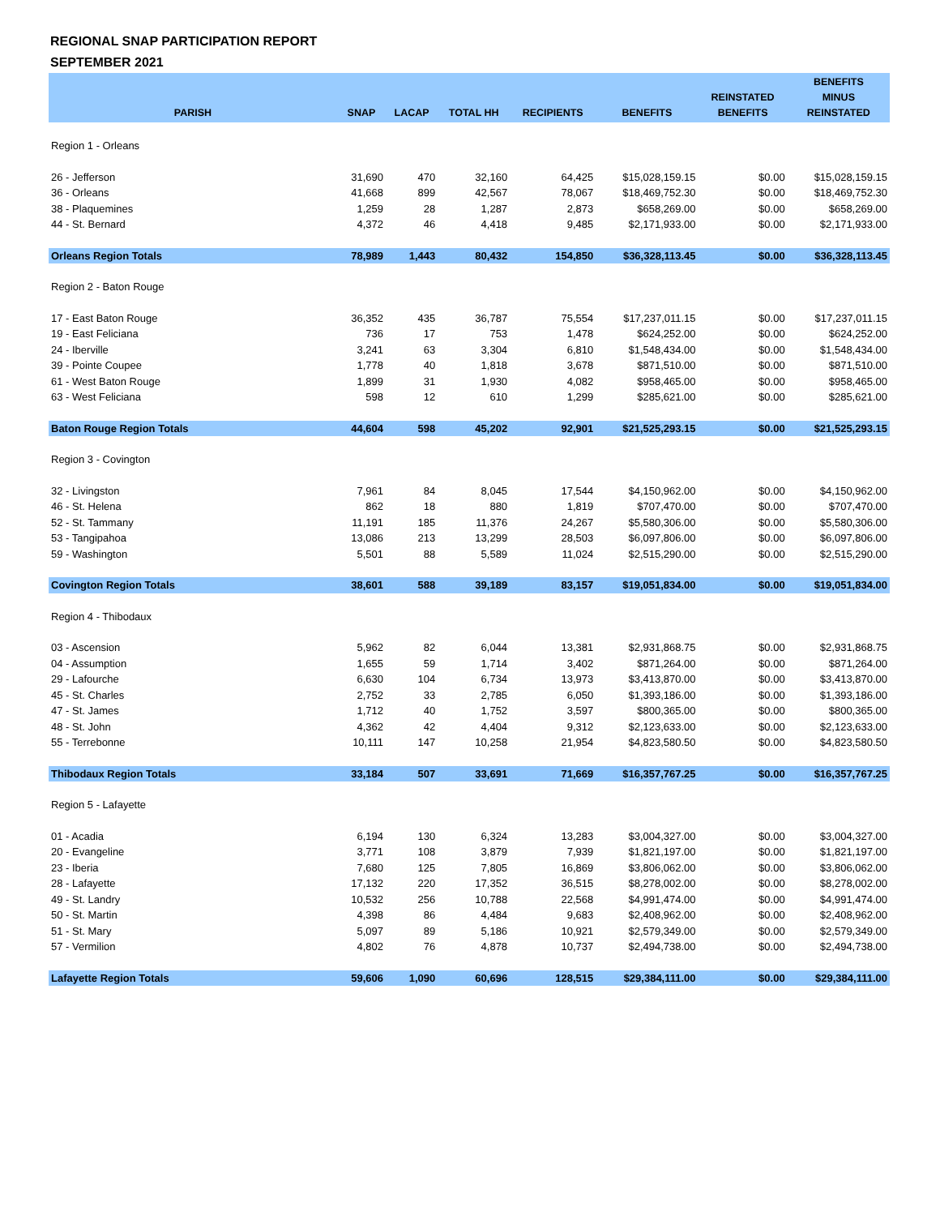REGIONAL SNAP PARTICIPATION REPORT
SEPTEMBER 2021
| PARISH | SNAP | LACAP | TOTAL HH | RECIPIENTS | BENEFITS | REINSTATED BENEFITS | BENEFITS MINUS REINSTATED |
| --- | --- | --- | --- | --- | --- | --- | --- |
| Region 1 - Orleans | | | | | | | |
| 26 - Jefferson | 31,690 | 470 | 32,160 | 64,425 | $15,028,159.15 | $0.00 | $15,028,159.15 |
| 36 - Orleans | 41,668 | 899 | 42,567 | 78,067 | $18,469,752.30 | $0.00 | $18,469,752.30 |
| 38 - Plaquemines | 1,259 | 28 | 1,287 | 2,873 | $658,269.00 | $0.00 | $658,269.00 |
| 44 - St. Bernard | 4,372 | 46 | 4,418 | 9,485 | $2,171,933.00 | $0.00 | $2,171,933.00 |
| Orleans Region Totals | 78,989 | 1,443 | 80,432 | 154,850 | $36,328,113.45 | $0.00 | $36,328,113.45 |
| Region 2 - Baton Rouge | | | | | | | |
| 17 - East Baton Rouge | 36,352 | 435 | 36,787 | 75,554 | $17,237,011.15 | $0.00 | $17,237,011.15 |
| 19 - East Feliciana | 736 | 17 | 753 | 1,478 | $624,252.00 | $0.00 | $624,252.00 |
| 24 - Iberville | 3,241 | 63 | 3,304 | 6,810 | $1,548,434.00 | $0.00 | $1,548,434.00 |
| 39 - Pointe Coupee | 1,778 | 40 | 1,818 | 3,678 | $871,510.00 | $0.00 | $871,510.00 |
| 61 - West Baton Rouge | 1,899 | 31 | 1,930 | 4,082 | $958,465.00 | $0.00 | $958,465.00 |
| 63 - West Feliciana | 598 | 12 | 610 | 1,299 | $285,621.00 | $0.00 | $285,621.00 |
| Baton Rouge Region Totals | 44,604 | 598 | 45,202 | 92,901 | $21,525,293.15 | $0.00 | $21,525,293.15 |
| Region 3 - Covington | | | | | | | |
| 32 - Livingston | 7,961 | 84 | 8,045 | 17,544 | $4,150,962.00 | $0.00 | $4,150,962.00 |
| 46 - St. Helena | 862 | 18 | 880 | 1,819 | $707,470.00 | $0.00 | $707,470.00 |
| 52 - St. Tammany | 11,191 | 185 | 11,376 | 24,267 | $5,580,306.00 | $0.00 | $5,580,306.00 |
| 53 - Tangipahoa | 13,086 | 213 | 13,299 | 28,503 | $6,097,806.00 | $0.00 | $6,097,806.00 |
| 59 - Washington | 5,501 | 88 | 5,589 | 11,024 | $2,515,290.00 | $0.00 | $2,515,290.00 |
| Covington Region Totals | 38,601 | 588 | 39,189 | 83,157 | $19,051,834.00 | $0.00 | $19,051,834.00 |
| Region 4 - Thibodaux | | | | | | | |
| 03 - Ascension | 5,962 | 82 | 6,044 | 13,381 | $2,931,868.75 | $0.00 | $2,931,868.75 |
| 04 - Assumption | 1,655 | 59 | 1,714 | 3,402 | $871,264.00 | $0.00 | $871,264.00 |
| 29 - Lafourche | 6,630 | 104 | 6,734 | 13,973 | $3,413,870.00 | $0.00 | $3,413,870.00 |
| 45 - St. Charles | 2,752 | 33 | 2,785 | 6,050 | $1,393,186.00 | $0.00 | $1,393,186.00 |
| 47 - St. James | 1,712 | 40 | 1,752 | 3,597 | $800,365.00 | $0.00 | $800,365.00 |
| 48 - St. John | 4,362 | 42 | 4,404 | 9,312 | $2,123,633.00 | $0.00 | $2,123,633.00 |
| 55 - Terrebonne | 10,111 | 147 | 10,258 | 21,954 | $4,823,580.50 | $0.00 | $4,823,580.50 |
| Thibodaux Region Totals | 33,184 | 507 | 33,691 | 71,669 | $16,357,767.25 | $0.00 | $16,357,767.25 |
| Region 5 - Lafayette | | | | | | | |
| 01 - Acadia | 6,194 | 130 | 6,324 | 13,283 | $3,004,327.00 | $0.00 | $3,004,327.00 |
| 20 - Evangeline | 3,771 | 108 | 3,879 | 7,939 | $1,821,197.00 | $0.00 | $1,821,197.00 |
| 23 - Iberia | 7,680 | 125 | 7,805 | 16,869 | $3,806,062.00 | $0.00 | $3,806,062.00 |
| 28 - Lafayette | 17,132 | 220 | 17,352 | 36,515 | $8,278,002.00 | $0.00 | $8,278,002.00 |
| 49 - St. Landry | 10,532 | 256 | 10,788 | 22,568 | $4,991,474.00 | $0.00 | $4,991,474.00 |
| 50 - St. Martin | 4,398 | 86 | 4,484 | 9,683 | $2,408,962.00 | $0.00 | $2,408,962.00 |
| 51 - St. Mary | 5,097 | 89 | 5,186 | 10,921 | $2,579,349.00 | $0.00 | $2,579,349.00 |
| 57 - Vermilion | 4,802 | 76 | 4,878 | 10,737 | $2,494,738.00 | $0.00 | $2,494,738.00 |
| Lafayette Region Totals | 59,606 | 1,090 | 60,696 | 128,515 | $29,384,111.00 | $0.00 | $29,384,111.00 |